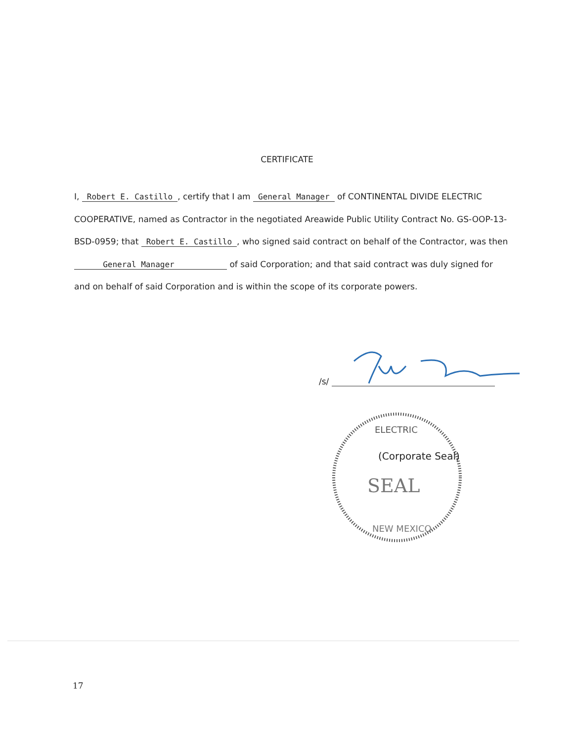CERTIFICATE
I, Robert E. Castillo, certify that I am General Manager of CONTINENTAL DIVIDE ELECTRIC COOPERATIVE, named as Contractor in the negotiated Areawide Public Utility Contract No. GS-OOP-13-BSD-0959; that Robert E. Castillo, who signed said contract on behalf of the Contractor, was then General Manager of said Corporation; and that said contract was duly signed for and on behalf of said Corporation and is within the scope of its corporate powers.
/s/
SEAL
ELECTRIC
NEW MEXICO
(Corporate Seal)
17